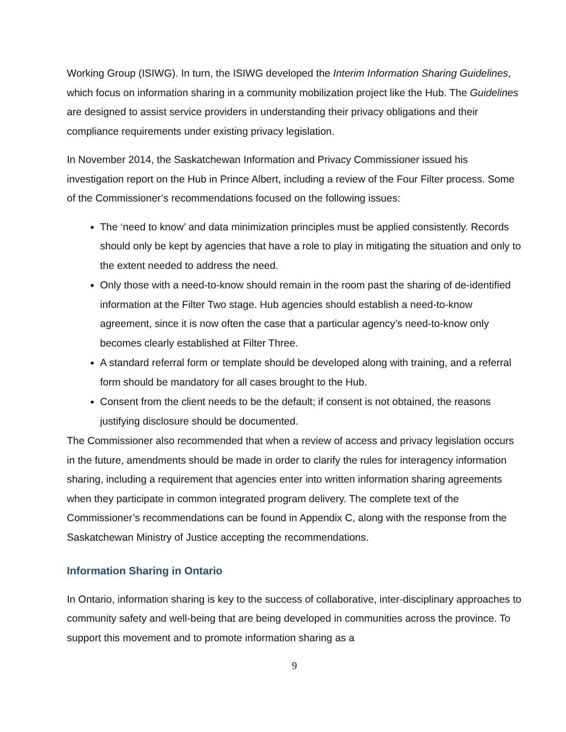Working Group (ISIWG). In turn, the ISIWG developed the Interim Information Sharing Guidelines, which focus on information sharing in a community mobilization project like the Hub. The Guidelines are designed to assist service providers in understanding their privacy obligations and their compliance requirements under existing privacy legislation.
In November 2014, the Saskatchewan Information and Privacy Commissioner issued his investigation report on the Hub in Prince Albert, including a review of the Four Filter process. Some of the Commissioner’s recommendations focused on the following issues:
The ‘need to know’ and data minimization principles must be applied consistently. Records should only be kept by agencies that have a role to play in mitigating the situation and only to the extent needed to address the need.
Only those with a need-to-know should remain in the room past the sharing of de-identified information at the Filter Two stage. Hub agencies should establish a need-to-know agreement, since it is now often the case that a particular agency’s need-to-know only becomes clearly established at Filter Three.
A standard referral form or template should be developed along with training, and a referral form should be mandatory for all cases brought to the Hub.
Consent from the client needs to be the default; if consent is not obtained, the reasons justifying disclosure should be documented.
The Commissioner also recommended that when a review of access and privacy legislation occurs in the future, amendments should be made in order to clarify the rules for interagency information sharing, including a requirement that agencies enter into written information sharing agreements when they participate in common integrated program delivery. The complete text of the Commissioner’s recommendations can be found in Appendix C, along with the response from the Saskatchewan Ministry of Justice accepting the recommendations.
Information Sharing in Ontario
In Ontario, information sharing is key to the success of collaborative, inter-disciplinary approaches to community safety and well-being that are being developed in communities across the province. To support this movement and to promote information sharing as a
9